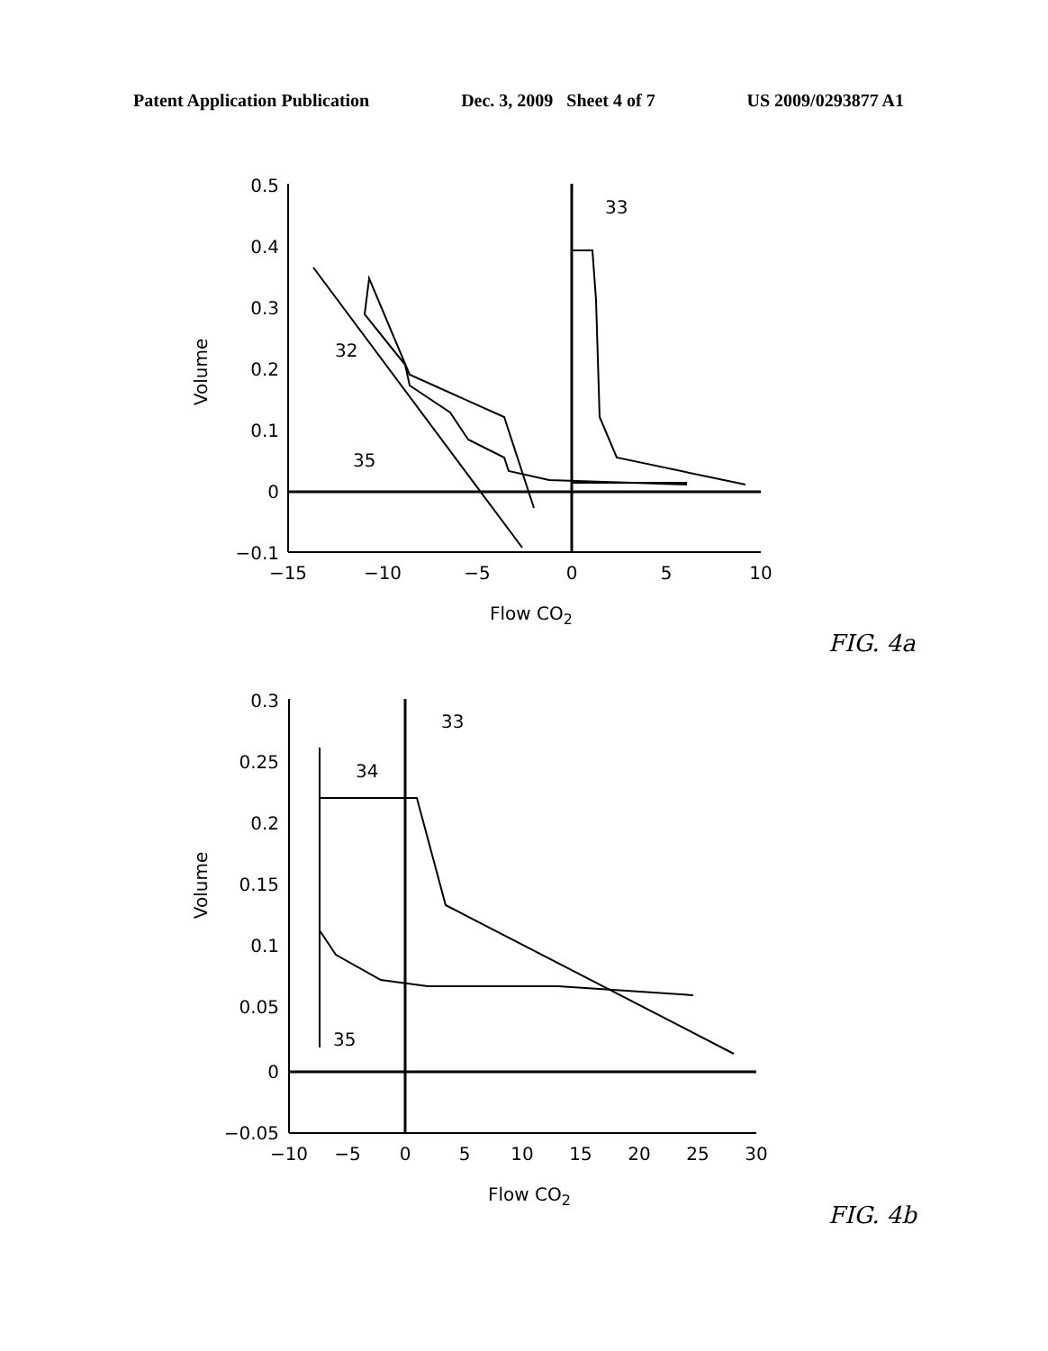Patent Application Publication Dec. 3, 2009 Sheet 4 of 7 US 2009/0293877 A1
0.5
0.4
0.3
0.2
0.1
0
−0.1
−15
−10
−5
0
5
10
Flow CO2
Volume
33
32
35
FIG. 4a
0.3
0.25
0.2
0.15
0.1
0.05
0
−0.05
−10
−5
0
5
10
15
20
25
30
Flow CO2
Volume
33
34
35
FIG. 4b